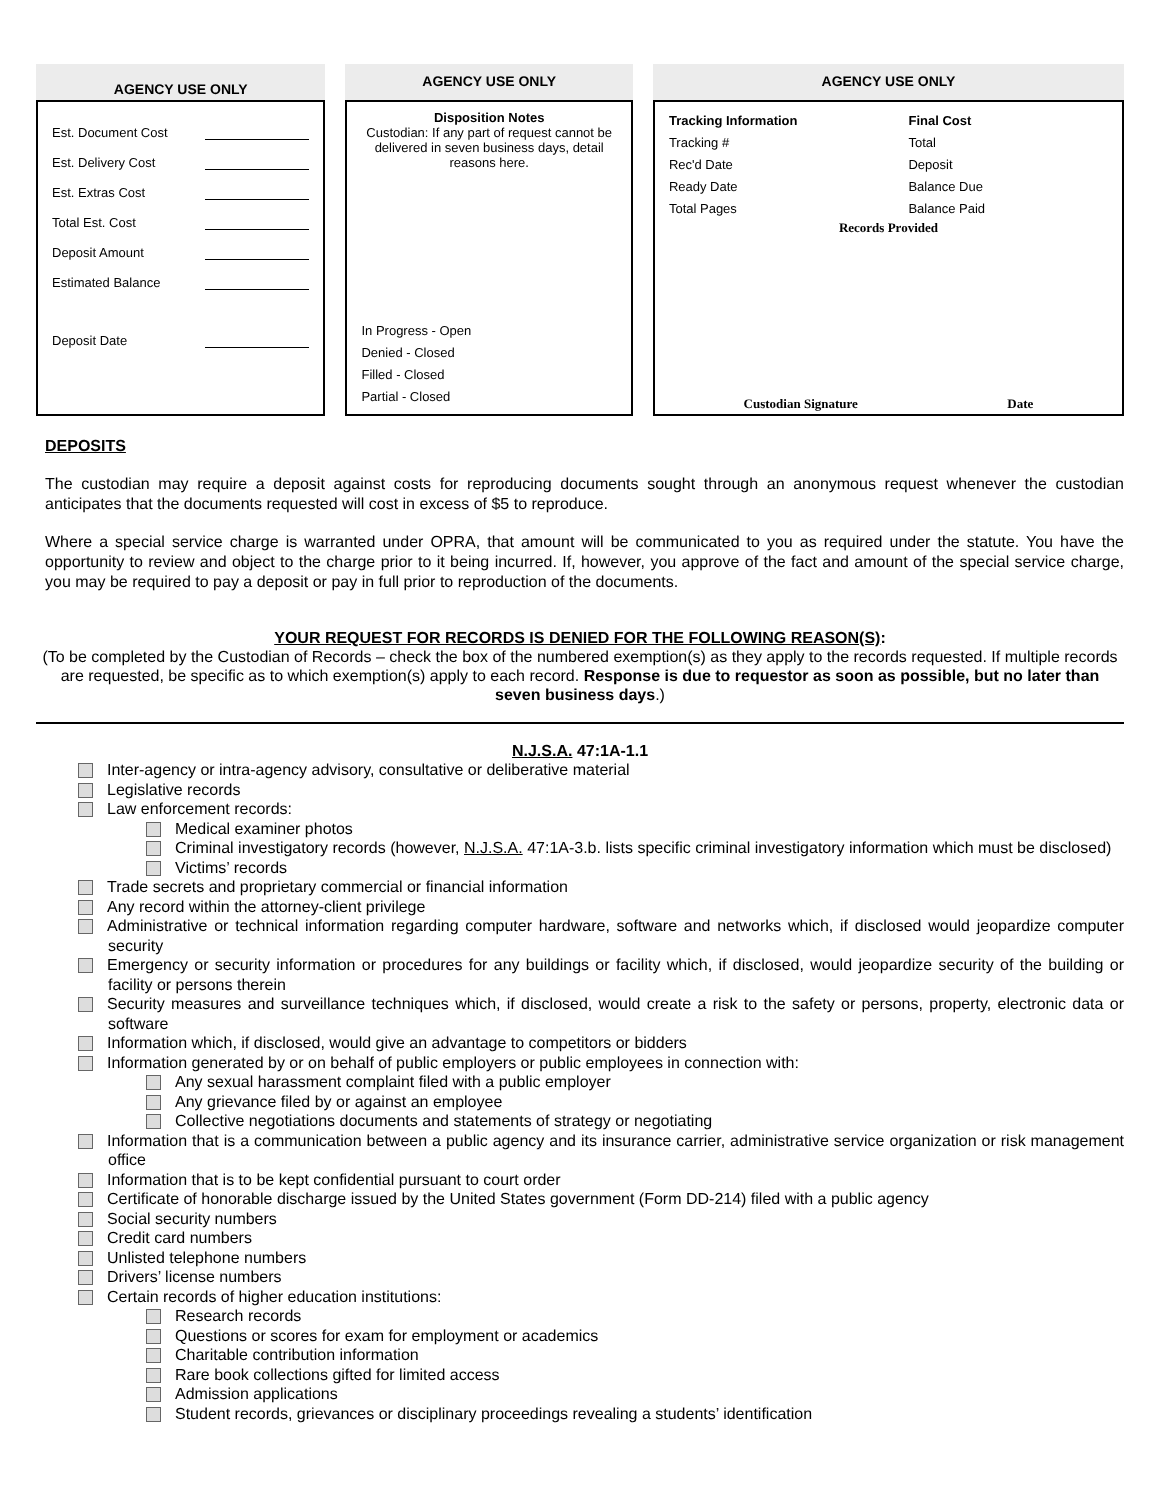AGENCY USE ONLY
Est. Document Cost
Est. Delivery Cost
Est. Extras Cost
Total Est. Cost
Deposit Amount
Estimated Balance
Deposit Date
AGENCY USE ONLY
Disposition Notes
Custodian: If any part of request cannot be delivered in seven business days, detail reasons here.
In Progress - Open
Denied - Closed
Filled - Closed
Partial - Closed
AGENCY USE ONLY
Tracking Information
Tracking #
Rec'd Date
Ready Date
Total Pages
Final Cost
Total
Deposit
Balance Due
Balance Paid
Records Provided
Custodian Signature Date
DEPOSITS
The custodian may require a deposit against costs for reproducing documents sought through an anonymous request whenever the custodian anticipates that the documents requested will cost in excess of $5 to reproduce.
Where a special service charge is warranted under OPRA, that amount will be communicated to you as required under the statute. You have the opportunity to review and object to the charge prior to it being incurred. If, however, you approve of the fact and amount of the special service charge, you may be required to pay a deposit or pay in full prior to reproduction of the documents.
YOUR REQUEST FOR RECORDS IS DENIED FOR THE FOLLOWING REASON(S):
(To be completed by the Custodian of Records – check the box of the numbered exemption(s) as they apply to the records requested. If multiple records are requested, be specific as to which exemption(s) apply to each record. Response is due to requestor as soon as possible, but no later than seven business days.)
N.J.S.A. 47:1A-1.1
Inter-agency or intra-agency advisory, consultative or deliberative material
Legislative records
Law enforcement records:
Medical examiner photos
Criminal investigatory records (however, N.J.S.A. 47:1A-3.b. lists specific criminal investigatory information which must be disclosed)
Victims’ records
Trade secrets and proprietary commercial or financial information
Any record within the attorney-client privilege
Administrative or technical information regarding computer hardware, software and networks which, if disclosed would jeopardize computer security
Emergency or security information or procedures for any buildings or facility which, if disclosed, would jeopardize security of the building or facility or persons therein
Security measures and surveillance techniques which, if disclosed, would create a risk to the safety or persons, property, electronic data or software
Information which, if disclosed, would give an advantage to competitors or bidders
Information generated by or on behalf of public employers or public employees in connection with:
Any sexual harassment complaint filed with a public employer
Any grievance filed by or against an employee
Collective negotiations documents and statements of strategy or negotiating
Information that is a communication between a public agency and its insurance carrier, administrative service organization or risk management office
Information that is to be kept confidential pursuant to court order
Certificate of honorable discharge issued by the United States government (Form DD-214) filed with a public agency
Social security numbers
Credit card numbers
Unlisted telephone numbers
Drivers’ license numbers
Certain records of higher education institutions:
Research records
Questions or scores for exam for employment or academics
Charitable contribution information
Rare book collections gifted for limited access
Admission applications
Student records, grievances or disciplinary proceedings revealing a students’ identification